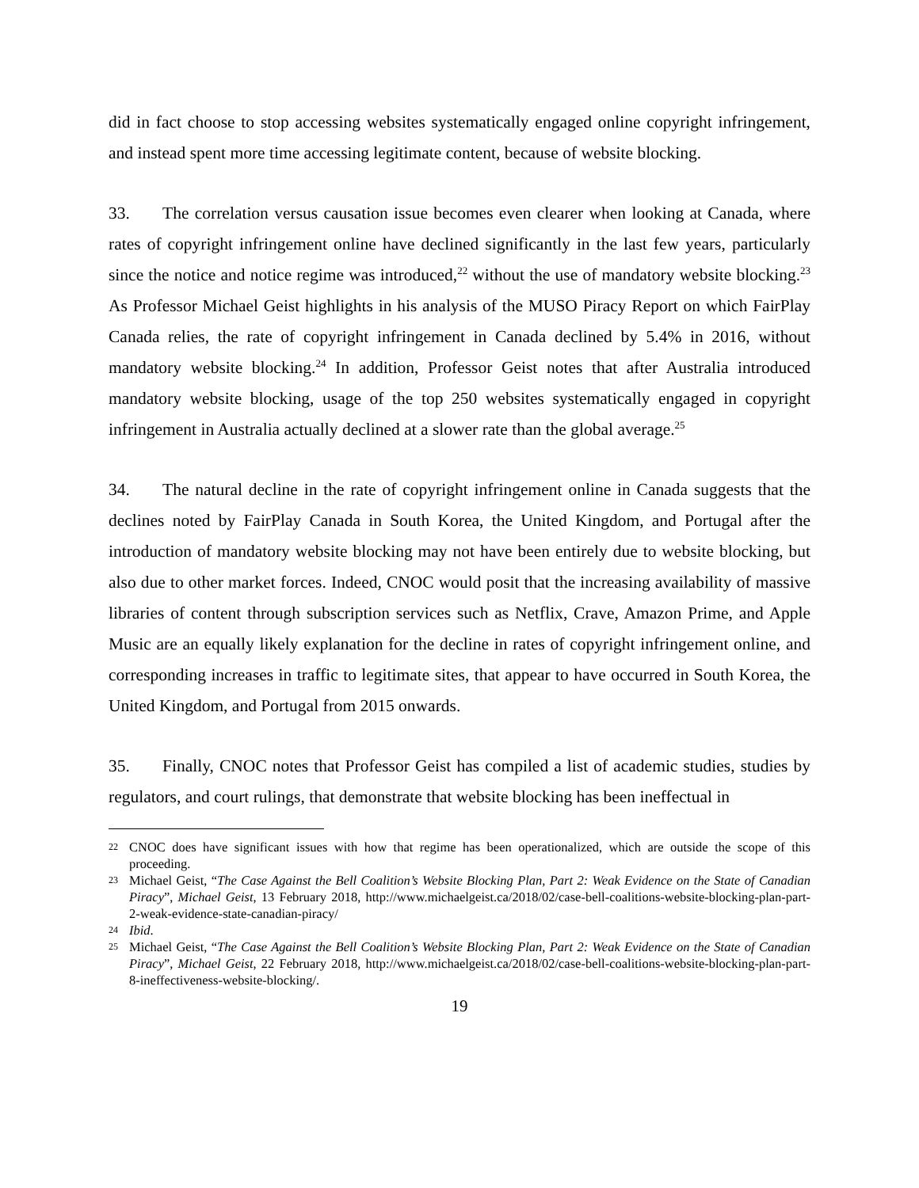did in fact choose to stop accessing websites systematically engaged online copyright infringement, and instead spent more time accessing legitimate content, because of website blocking.
33. The correlation versus causation issue becomes even clearer when looking at Canada, where rates of copyright infringement online have declined significantly in the last few years, particularly since the notice and notice regime was introduced,<sup>22</sup> without the use of mandatory website blocking.<sup>23</sup> As Professor Michael Geist highlights in his analysis of the MUSO Piracy Report on which FairPlay Canada relies, the rate of copyright infringement in Canada declined by 5.4% in 2016, without mandatory website blocking.<sup>24</sup> In addition, Professor Geist notes that after Australia introduced mandatory website blocking, usage of the top 250 websites systematically engaged in copyright infringement in Australia actually declined at a slower rate than the global average.<sup>25</sup>
34. The natural decline in the rate of copyright infringement online in Canada suggests that the declines noted by FairPlay Canada in South Korea, the United Kingdom, and Portugal after the introduction of mandatory website blocking may not have been entirely due to website blocking, but also due to other market forces. Indeed, CNOC would posit that the increasing availability of massive libraries of content through subscription services such as Netflix, Crave, Amazon Prime, and Apple Music are an equally likely explanation for the decline in rates of copyright infringement online, and corresponding increases in traffic to legitimate sites, that appear to have occurred in South Korea, the United Kingdom, and Portugal from 2015 onwards.
35. Finally, CNOC notes that Professor Geist has compiled a list of academic studies, studies by regulators, and court rulings, that demonstrate that website blocking has been ineffectual in
22
CNOC does have significant issues with how that regime has been operationalized, which are outside the scope of this proceeding.
23
Michael Geist, “The Case Against the Bell Coalition’s Website Blocking Plan, Part 2: Weak Evidence on the State of Canadian Piracy”, Michael Geist, 13 February 2018, http://www.michaelgeist.ca/2018/02/case-bell-coalitions-website-blocking-plan-part-2-weak-evidence-state-canadian-piracy/
24
Ibid.
25
Michael Geist, “The Case Against the Bell Coalition’s Website Blocking Plan, Part 2: Weak Evidence on the State of Canadian Piracy”, Michael Geist, 22 February 2018, http://www.michaelgeist.ca/2018/02/case-bell-coalitions-website-blocking-plan-part-8-ineffectiveness-website-blocking/.
19